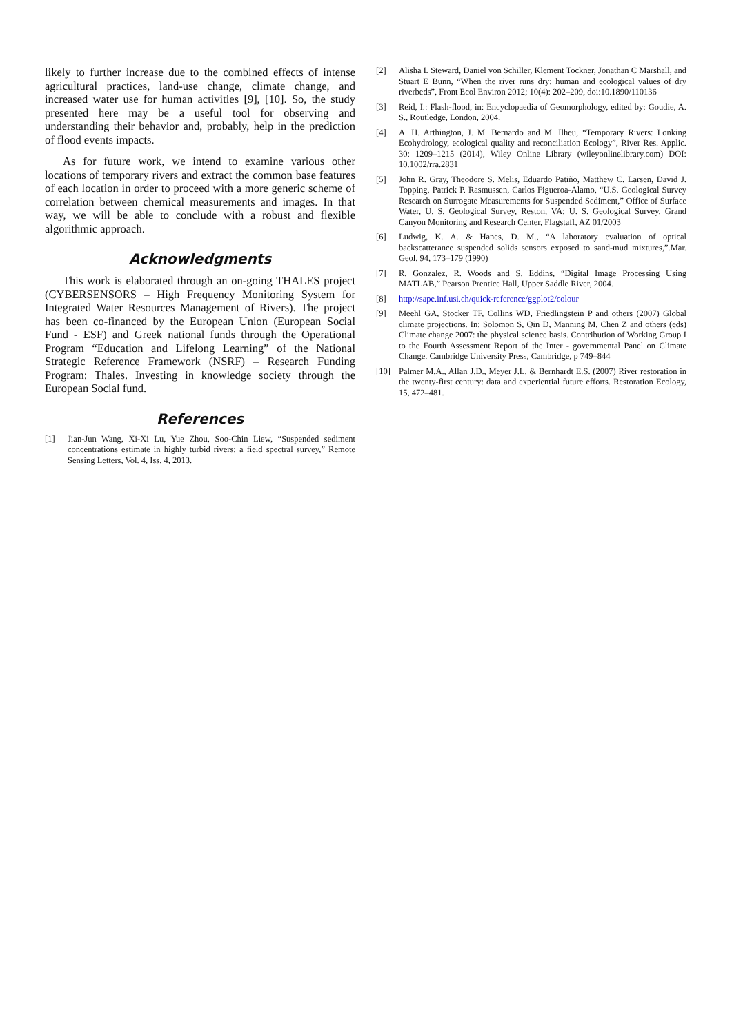likely to further increase due to the combined effects of intense agricultural practices, land-use change, climate change, and increased water use for human activities [9], [10]. So, the study presented here may be a useful tool for observing and understanding their behavior and, probably, help in the prediction of flood events impacts.
As for future work, we intend to examine various other locations of temporary rivers and extract the common base features of each location in order to proceed with a more generic scheme of correlation between chemical measurements and images. In that way, we will be able to conclude with a robust and flexible algorithmic approach.
Acknowledgments
This work is elaborated through an on-going THALES project (CYBERSENSORS – High Frequency Monitoring System for Integrated Water Resources Management of Rivers). The project has been co-financed by the European Union (European Social Fund - ESF) and Greek national funds through the Operational Program “Education and Lifelong Learning” of the National Strategic Reference Framework (NSRF) – Research Funding Program: Thales. Investing in knowledge society through the European Social fund.
References
[1] Jian-Jun Wang, Xi-Xi Lu, Yue Zhou, Soo-Chin Liew, “Suspended sediment concentrations estimate in highly turbid rivers: a field spectral survey,” Remote Sensing Letters, Vol. 4, Iss. 4, 2013.
[2] Alisha L Steward, Daniel von Schiller, Klement Tockner, Jonathan C Marshall, and Stuart E Bunn, “When the river runs dry: human and ecological values of dry riverbeds”, Front Ecol Environ 2012; 10(4): 202–209, doi:10.1890/110136
[3] Reid, I.: Flash-flood, in: Encyclopaedia of Geomorphology, edited by: Goudie, A. S., Routledge, London, 2004.
[4] A. H. Arthington, J. M. Bernardo and M. Ilheu, “Temporary Rivers: Lonking Ecohydrology, ecological quality and reconciliation Ecology”, River Res. Applic. 30: 1209–1215 (2014), Wiley Online Library (wileyonlinelibrary.com) DOI: 10.1002/rra.2831
[5] John R. Gray, Theodore S. Melis, Eduardo Patiño, Matthew C. Larsen, David J. Topping, Patrick P. Rasmussen, Carlos Figueroa-Alamo, “U.S. Geological Survey Research on Surrogate Measurements for Suspended Sediment,” Office of Surface Water, U. S. Geological Survey, Reston, VA; U. S. Geological Survey, Grand Canyon Monitoring and Research Center, Flagstaff, AZ 01/2003
[6] Ludwig, K. A. & Hanes, D. M., “A laboratory evaluation of optical backscatterance suspended solids sensors exposed to sand-mud mixtures,”.Mar. Geol. 94, 173–179 (1990)
[7] R. Gonzalez, R. Woods and S. Eddins, “Digital Image Processing Using MATLAB,” Pearson Prentice Hall, Upper Saddle River, 2004.
[8] http://sape.inf.usi.ch/quick-reference/ggplot2/colour
[9] Meehl GA, Stocker TF, Collins WD, Friedlingstein P and others (2007) Global climate projections. In: Solomon S, Qin D, Manning M, Chen Z and others (eds) Climate change 2007: the physical science basis. Contribution of Working Group I to the Fourth Assessment Report of the Inter - governmental Panel on Climate Change. Cambridge University Press, Cambridge, p 749–844
[10] Palmer M.A., Allan J.D., Meyer J.L. & Bernhardt E.S. (2007) River restoration in the twenty-first century: data and experiential future efforts. Restoration Ecology, 15, 472–481.